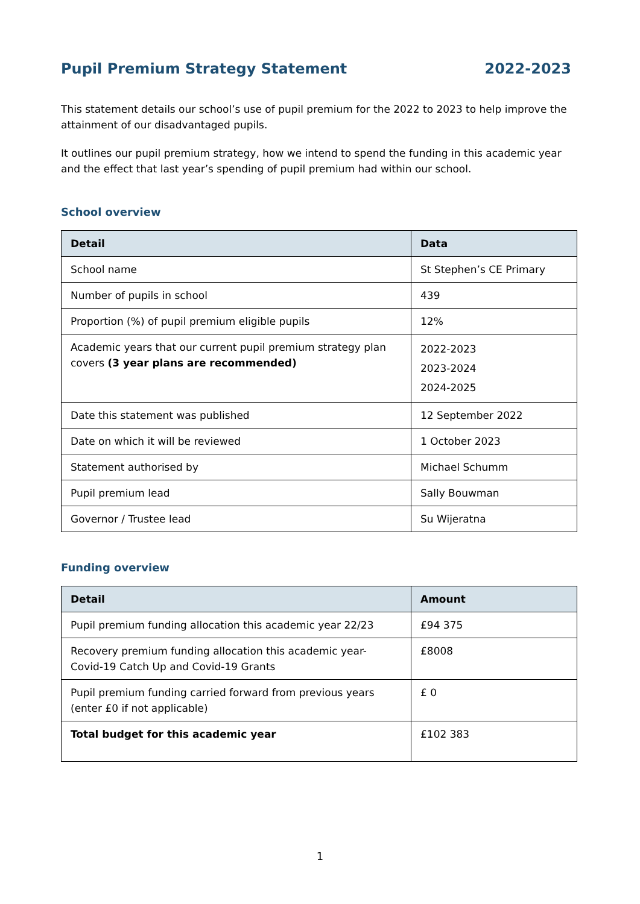Pupil Premium Strategy Statement 2022-2023
This statement details our school’s use of pupil premium for the 2022 to 2023 to help improve the attainment of our disadvantaged pupils.
It outlines our pupil premium strategy, how we intend to spend the funding in this academic year and the effect that last year’s spending of pupil premium had within our school.
School overview
| Detail | Data |
| --- | --- |
| School name | St Stephen’s CE Primary |
| Number of pupils in school | 439 |
| Proportion (%) of pupil premium eligible pupils | 12% |
| Academic years that our current pupil premium strategy plan covers (3 year plans are recommended) | 2022-2023 2023-2024 2024-2025 |
| Date this statement was published | 12 September 2022 |
| Date on which it will be reviewed | 1 October 2023 |
| Statement authorised by | Michael Schumm |
| Pupil premium lead | Sally Bouwman |
| Governor / Trustee lead | Su Wijeratna |
Funding overview
| Detail | Amount |
| --- | --- |
| Pupil premium funding allocation this academic year 22/23 | £94 375 |
| Recovery premium funding allocation this academic year- Covid-19 Catch Up and Covid-19 Grants | £8008 |
| Pupil premium funding carried forward from previous years (enter £0 if not applicable) | £ 0 |
| Total budget for this academic year | £102 383 |
1